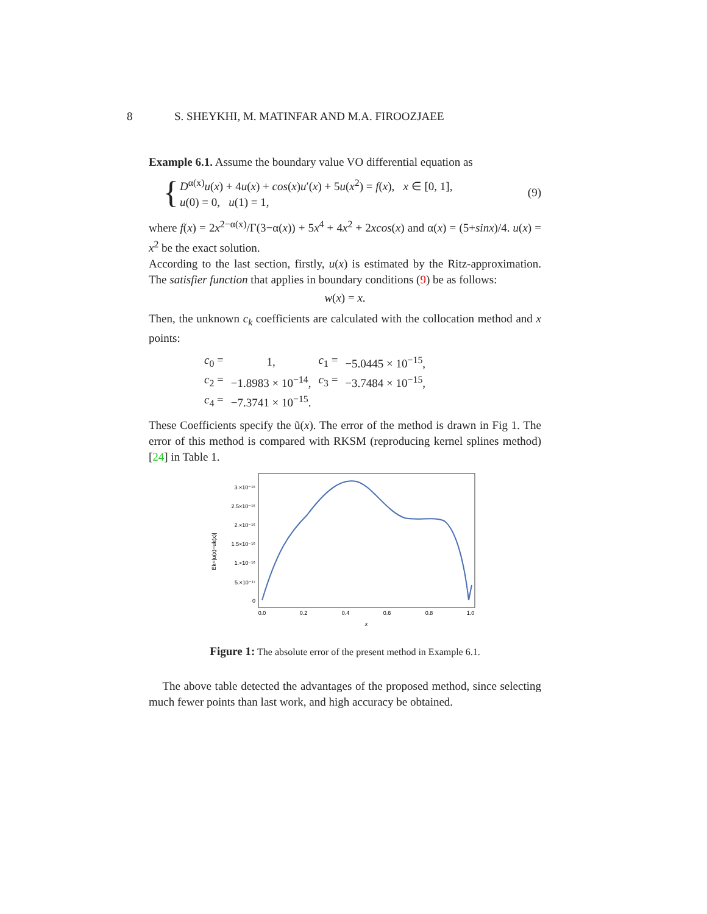8 S. SHEYKHI, M. MATINFAR AND M.A. FIROOZJAEE
Example 6.1. Assume the boundary value VO differential equation as
{
D<sup>α(x)</sup>u(x) + 4u(x) + cos(x)u′(x) + 5u(x<sup>2</sup>) = f(x), x ∈ [0, 1],
u(0) = 0, u(1) = 1,
(9)
where f(x) = 2x<sup>2−α(x)</sup>/Γ(3−α(x)) + 5x<sup>4</sup> + 4x<sup>2</sup> + 2xcos(x) and α(x) = (5+sinx)/4. u(x) = x<sup>2</sup> be the exact solution.
According to the last section, firstly, u(x) is estimated by the Ritz-approximation. The satisfier function that applies in boundary conditions (9) be as follows:
w(x) = x.
Then, the unknown c<sub>k</sub> coefficients are calculated with the collocation method and x points:
| c<sub>0</sub> = | 1, | c<sub>1</sub> = | −5.0445 × 10<sup>−15</sup>, |
| c<sub>2</sub> = | −1.8983 × 10<sup>−14</sup>, | c<sub>3</sub> = | −3.7484 × 10<sup>−15</sup>, |
| c<sub>4</sub> = | −7.3741 × 10<sup>−15</sup>. | | |
These Coefficients specify the ũ(x). The error of the method is drawn in Fig 1. The error of this method is compared with RKSM (reproducing kernel splines method) [24] in Table 1.
Ek=|u(x)−uk(x)|
3.×10⁻¹⁶
2.5×10⁻¹⁶
2.×10⁻¹⁶
1.5×10⁻¹⁶
1.×10⁻¹⁶
5.×10⁻¹⁷
0
0.0
0.2
0.4
0.6
0.8
1.0
x
Figure 1: The absolute error of the present method in Example 6.1.
The above table detected the advantages of the proposed method, since selecting much fewer points than last work, and high accuracy be obtained.